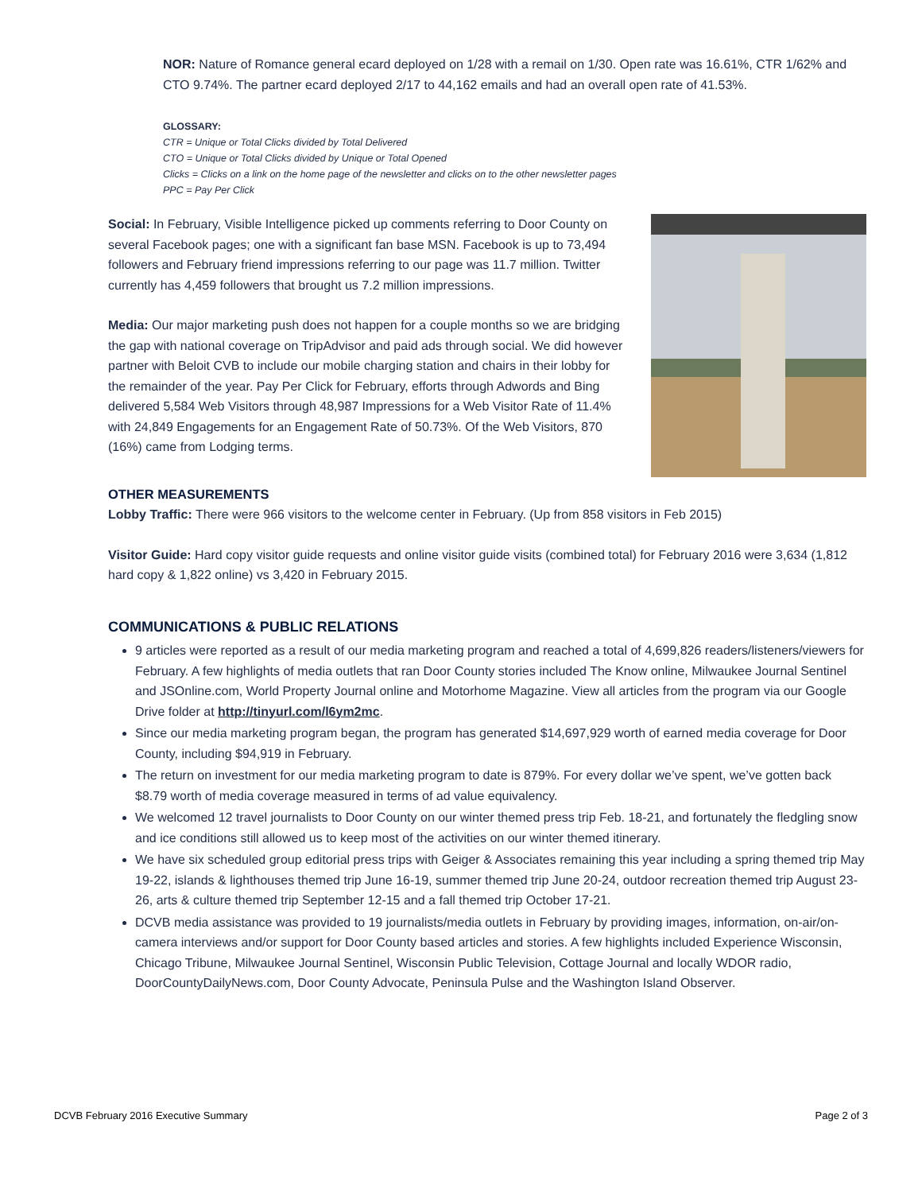NOR: Nature of Romance general ecard deployed on 1/28 with a remail on 1/30. Open rate was 16.61%, CTR 1/62% and CTO 9.74%. The partner ecard deployed 2/17 to 44,162 emails and had an overall open rate of 41.53%.
GLOSSARY:
CTR = Unique or Total Clicks divided by Total Delivered
CTO = Unique or Total Clicks divided by Unique or Total Opened
Clicks = Clicks on a link on the home page of the newsletter and clicks on to the other newsletter pages
PPC = Pay Per Click
Social: In February, Visible Intelligence picked up comments referring to Door County on several Facebook pages; one with a significant fan base MSN. Facebook is up to 73,494 followers and February friend impressions referring to our page was 11.7 million. Twitter currently has 4,459 followers that brought us 7.2 million impressions.
Media: Our major marketing push does not happen for a couple months so we are bridging the gap with national coverage on TripAdvisor and paid ads through social. We did however partner with Beloit CVB to include our mobile charging station and chairs in their lobby for the remainder of the year. Pay Per Click for February, efforts through Adwords and Bing delivered 5,584 Web Visitors through 48,987 Impressions for a Web Visitor Rate of 11.4% with 24,849 Engagements for an Engagement Rate of 50.73%. Of the Web Visitors, 870 (16%) came from Lodging terms.
OTHER MEASUREMENTS
Lobby Traffic: There were 966 visitors to the welcome center in February. (Up from 858 visitors in Feb 2015)
Visitor Guide: Hard copy visitor guide requests and online visitor guide visits (combined total) for February 2016 were 3,634 (1,812 hard copy & 1,822 online) vs 3,420 in February 2015.
COMMUNICATIONS & PUBLIC RELATIONS
9 articles were reported as a result of our media marketing program and reached a total of 4,699,826 readers/listeners/viewers for February. A few highlights of media outlets that ran Door County stories included The Know online, Milwaukee Journal Sentinel and JSOnline.com, World Property Journal online and Motorhome Magazine. View all articles from the program via our Google Drive folder at http://tinyurl.com/l6ym2mc.
Since our media marketing program began, the program has generated $14,697,929 worth of earned media coverage for Door County, including $94,919 in February.
The return on investment for our media marketing program to date is 879%. For every dollar we’ve spent, we’ve gotten back $8.79 worth of media coverage measured in terms of ad value equivalency.
We welcomed 12 travel journalists to Door County on our winter themed press trip Feb. 18-21, and fortunately the fledgling snow and ice conditions still allowed us to keep most of the activities on our winter themed itinerary.
We have six scheduled group editorial press trips with Geiger & Associates remaining this year including a spring themed trip May 19-22, islands & lighthouses themed trip June 16-19, summer themed trip June 20-24, outdoor recreation themed trip August 23-26, arts & culture themed trip September 12-15 and a fall themed trip October 17-21.
DCVB media assistance was provided to 19 journalists/media outlets in February by providing images, information, on-air/on-camera interviews and/or support for Door County based articles and stories. A few highlights included Experience Wisconsin, Chicago Tribune, Milwaukee Journal Sentinel, Wisconsin Public Television, Cottage Journal and locally WDOR radio, DoorCountyDailyNews.com, Door County Advocate, Peninsula Pulse and the Washington Island Observer.
DCVB February 2016 Executive Summary Page 2 of 3